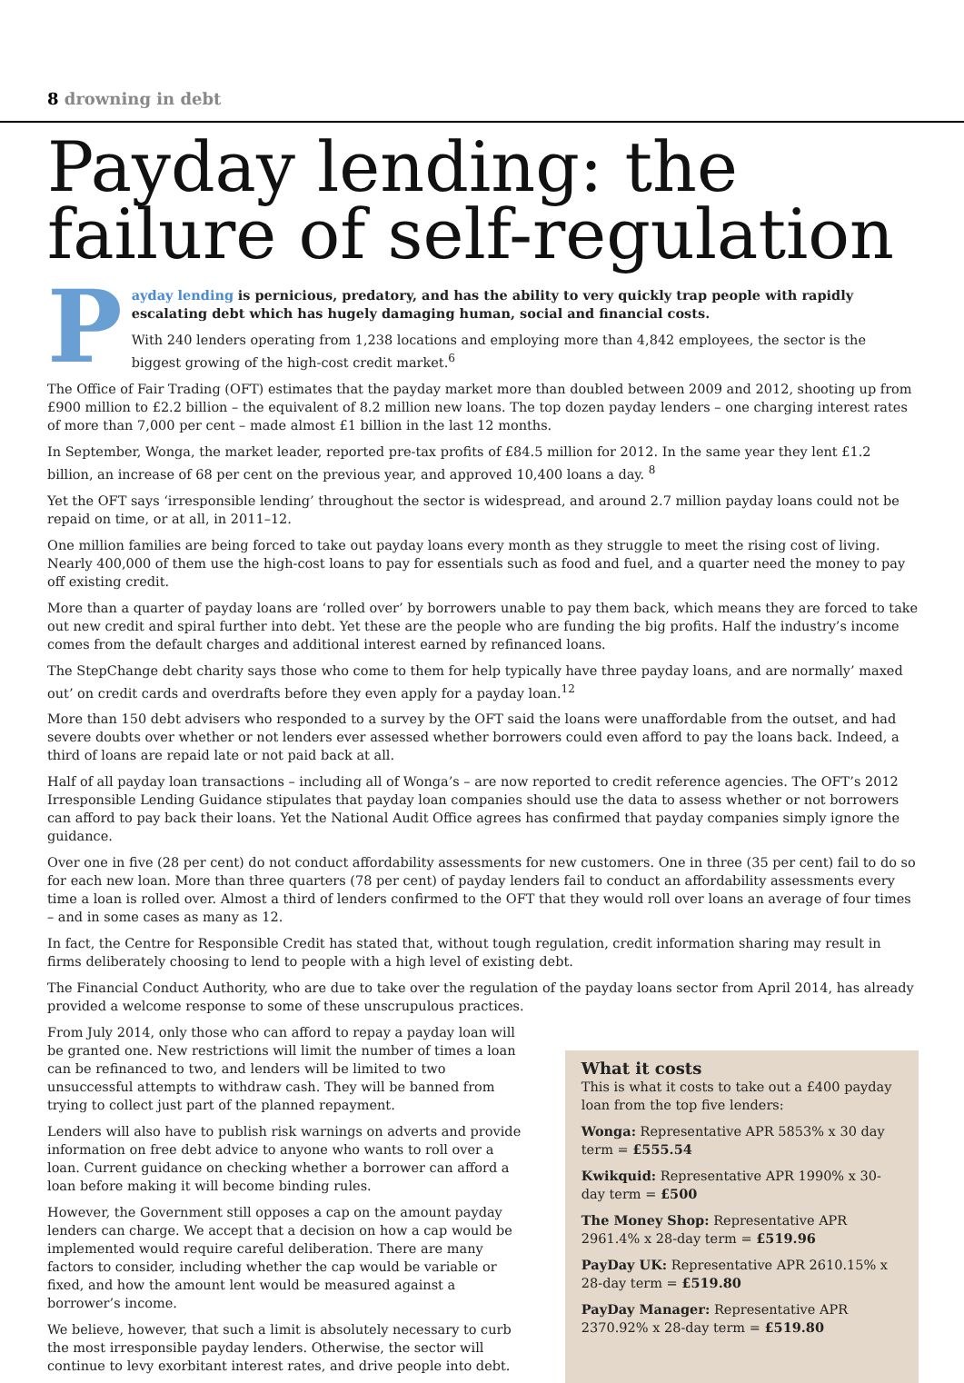8 drowning in debt
Payday lending: the failure of self-regulation
Payday lending is pernicious, predatory, and has the ability to very quickly trap people with rapidly escalating debt which has hugely damaging human, social and financial costs.
With 240 lenders operating from 1,238 locations and employing more than 4,842 employees, the sector is the biggest growing of the high-cost credit market.<sup>6</sup>
The Office of Fair Trading (OFT) estimates that the payday market more than doubled between 2009 and 2012, shooting up from £900 million to £2.2 billion – the equivalent of 8.2 million new loans. The top dozen payday lenders – one charging interest rates of more than 7,000 per cent – made almost £1 billion in the last 12 months.
In September, Wonga, the market leader, reported pre-tax profits of £84.5 million for 2012. In the same year they lent £1.2 billion, an increase of 68 per cent on the previous year, and approved 10,400 loans a day. <sup>8</sup>
Yet the OFT says ‘irresponsible lending’ throughout the sector is widespread, and around 2.7 million payday loans could not be repaid on time, or at all, in 2011–12.
One million families are being forced to take out payday loans every month as they struggle to meet the rising cost of living. Nearly 400,000 of them use the high-cost loans to pay for essentials such as food and fuel, and a quarter need the money to pay off existing credit.
More than a quarter of payday loans are ‘rolled over’ by borrowers unable to pay them back, which means they are forced to take out new credit and spiral further into debt. Yet these are the people who are funding the big profits. Half the industry’s income comes from the default charges and additional interest earned by refinanced loans.
The StepChange debt charity says those who come to them for help typically have three payday loans, and are normally’ maxed out’ on credit cards and overdrafts before they even apply for a payday loan.<sup>12</sup>
More than 150 debt advisers who responded to a survey by the OFT said the loans were unaffordable from the outset, and had severe doubts over whether or not lenders ever assessed whether borrowers could even afford to pay the loans back. Indeed, a third of loans are repaid late or not paid back at all.
Half of all payday loan transactions – including all of Wonga’s – are now reported to credit reference agencies. The OFT’s 2012 Irresponsible Lending Guidance stipulates that payday loan companies should use the data to assess whether or not borrowers can afford to pay back their loans. Yet the National Audit Office agrees has confirmed that payday companies simply ignore the guidance.
Over one in five (28 per cent) do not conduct affordability assessments for new customers. One in three (35 per cent) fail to do so for each new loan. More than three quarters (78 per cent) of payday lenders fail to conduct an affordability assessments every time a loan is rolled over. Almost a third of lenders confirmed to the OFT that they would roll over loans an average of four times – and in some cases as many as 12.
In fact, the Centre for Responsible Credit has stated that, without tough regulation, credit information sharing may result in firms deliberately choosing to lend to people with a high level of existing debt.
The Financial Conduct Authority, who are due to take over the regulation of the payday loans sector from April 2014, has already provided a welcome response to some of these unscrupulous practices.
From July 2014, only those who can afford to repay a payday loan will be granted one. New restrictions will limit the number of times a loan can be refinanced to two, and lenders will be limited to two unsuccessful attempts to withdraw cash. They will be banned from trying to collect just part of the planned repayment.
Lenders will also have to publish risk warnings on adverts and provide information on free debt advice to anyone who wants to roll over a loan. Current guidance on checking whether a borrower can afford a loan before making it will become binding rules.
However, the Government still opposes a cap on the amount payday lenders can charge. We accept that a decision on how a cap would be implemented would require careful deliberation. There are many factors to consider, including whether the cap would be variable or fixed, and how the amount lent would be measured against a borrower’s income.
We believe, however, that such a limit is absolutely necessary to curb the most irresponsible payday lenders. Otherwise, the sector will continue to levy exorbitant interest rates, and drive people into debt.
What it costs
This is what it costs to take out a £400 payday loan from the top five lenders:
Wonga: Representative APR 5853% x 30 day term = £555.54
Kwikquid: Representative APR 1990% x 30-day term = £500
The Money Shop: Representative APR 2961.4% x 28-day term = £519.96
PayDay UK: Representative APR 2610.15% x 28-day term = £519.80
PayDay Manager: Representative APR 2370.92% x 28-day term = £519.80